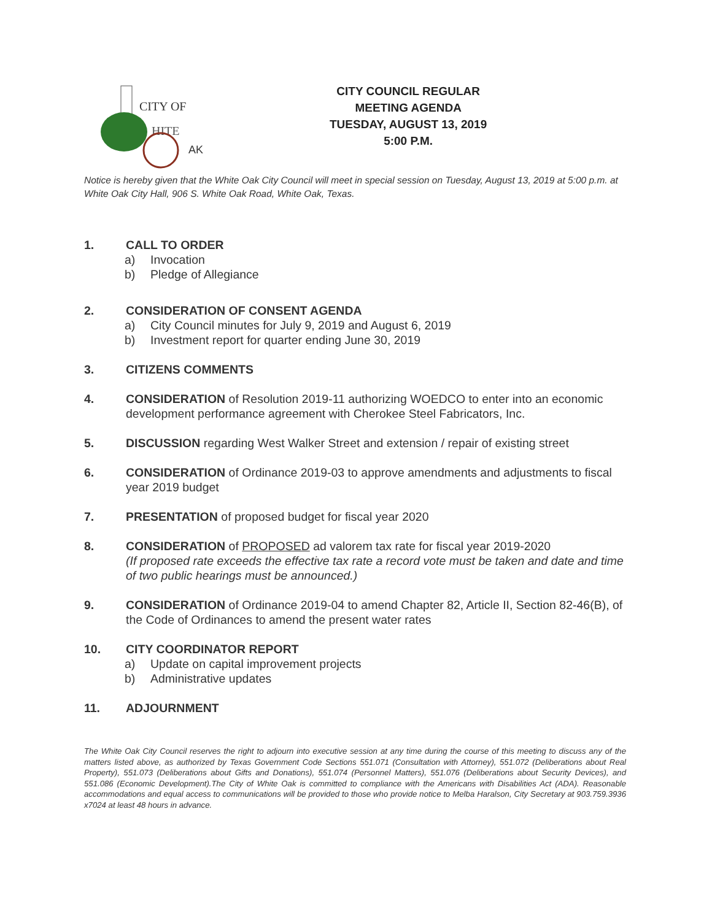CITY OF
HITE
AK
CITY COUNCIL REGULAR
MEETING AGENDA
TUESDAY, AUGUST 13, 2019
5:00 P.M.
Notice is hereby given that the White Oak City Council will meet in special session on Tuesday, August 13, 2019 at 5:00 p.m. at White Oak City Hall, 906 S. White Oak Road, White Oak, Texas.
1. CALL TO ORDER
a) Invocation
b) Pledge of Allegiance
2. CONSIDERATION OF CONSENT AGENDA
a) City Council minutes for July 9, 2019 and August 6, 2019
b) Investment report for quarter ending June 30, 2019
3. CITIZENS COMMENTS
4. CONSIDERATION of Resolution 2019-11 authorizing WOEDCO to enter into an economic development performance agreement with Cherokee Steel Fabricators, Inc.
5. DISCUSSION regarding West Walker Street and extension / repair of existing street
6. CONSIDERATION of Ordinance 2019-03 to approve amendments and adjustments to fiscal year 2019 budget
7. PRESENTATION of proposed budget for fiscal year 2020
8. CONSIDERATION of PROPOSED ad valorem tax rate for fiscal year 2019-2020
(If proposed rate exceeds the effective tax rate a record vote must be taken and date and time of two public hearings must be announced.)
9. CONSIDERATION of Ordinance 2019-04 to amend Chapter 82, Article II, Section 82-46(B), of the Code of Ordinances to amend the present water rates
10. CITY COORDINATOR REPORT
a) Update on capital improvement projects
b) Administrative updates
11. ADJOURNMENT
The White Oak City Council reserves the right to adjourn into executive session at any time during the course of this meeting to discuss any of the matters listed above, as authorized by Texas Government Code Sections 551.071 (Consultation with Attorney), 551.072 (Deliberations about Real Property), 551.073 (Deliberations about Gifts and Donations), 551.074 (Personnel Matters), 551.076 (Deliberations about Security Devices), and 551.086 (Economic Development).The City of White Oak is committed to compliance with the Americans with Disabilities Act (ADA). Reasonable accommodations and equal access to communications will be provided to those who provide notice to Melba Haralson, City Secretary at 903.759.3936 x7024 at least 48 hours in advance.